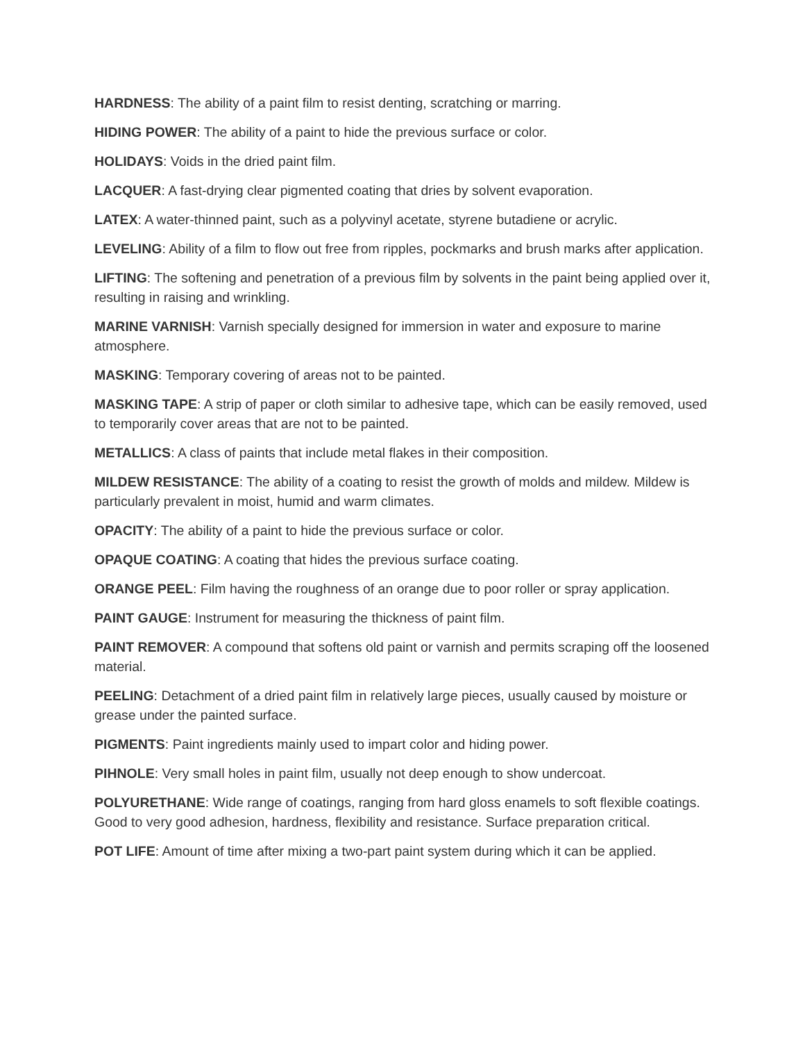HARDNESS: The ability of a paint film to resist denting, scratching or marring.
HIDING POWER: The ability of a paint to hide the previous surface or color.
HOLIDAYS: Voids in the dried paint film.
LACQUER: A fast-drying clear pigmented coating that dries by solvent evaporation.
LATEX: A water-thinned paint, such as a polyvinyl acetate, styrene butadiene or acrylic.
LEVELING: Ability of a film to flow out free from ripples, pockmarks and brush marks after application.
LIFTING: The softening and penetration of a previous film by solvents in the paint being applied over it, resulting in raising and wrinkling.
MARINE VARNISH: Varnish specially designed for immersion in water and exposure to marine atmosphere.
MASKING: Temporary covering of areas not to be painted.
MASKING TAPE: A strip of paper or cloth similar to adhesive tape, which can be easily removed, used to temporarily cover areas that are not to be painted.
METALLICS: A class of paints that include metal flakes in their composition.
MILDEW RESISTANCE: The ability of a coating to resist the growth of molds and mildew. Mildew is particularly prevalent in moist, humid and warm climates.
OPACITY: The ability of a paint to hide the previous surface or color.
OPAQUE COATING: A coating that hides the previous surface coating.
ORANGE PEEL: Film having the roughness of an orange due to poor roller or spray application.
PAINT GAUGE: Instrument for measuring the thickness of paint film.
PAINT REMOVER: A compound that softens old paint or varnish and permits scraping off the loosened material.
PEELING: Detachment of a dried paint film in relatively large pieces, usually caused by moisture or grease under the painted surface.
PIGMENTS: Paint ingredients mainly used to impart color and hiding power.
PIHNOLE: Very small holes in paint film, usually not deep enough to show undercoat.
POLYURETHANE: Wide range of coatings, ranging from hard gloss enamels to soft flexible coatings. Good to very good adhesion, hardness, flexibility and resistance. Surface preparation critical.
POT LIFE: Amount of time after mixing a two-part paint system during which it can be applied.